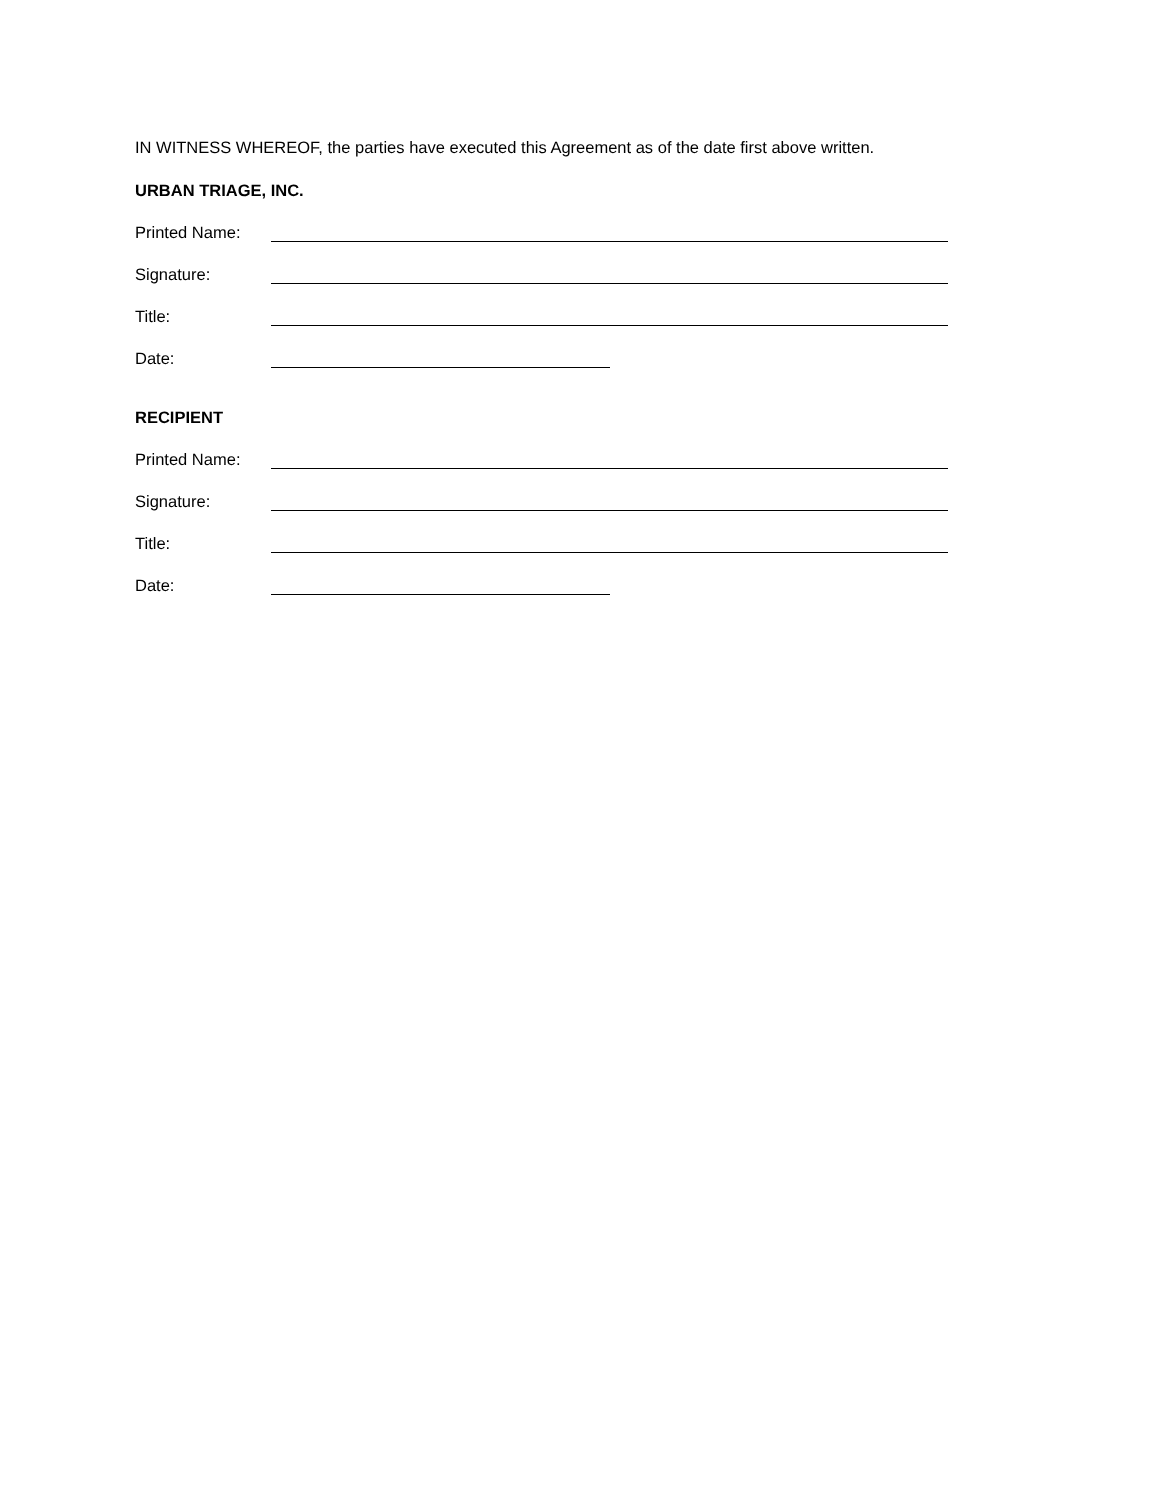IN WITNESS WHEREOF, the parties have executed this Agreement as of the date first above written.
URBAN TRIAGE, INC.
Printed Name:
Signature:
Title:
Date:
RECIPIENT
Printed Name:
Signature:
Title:
Date: